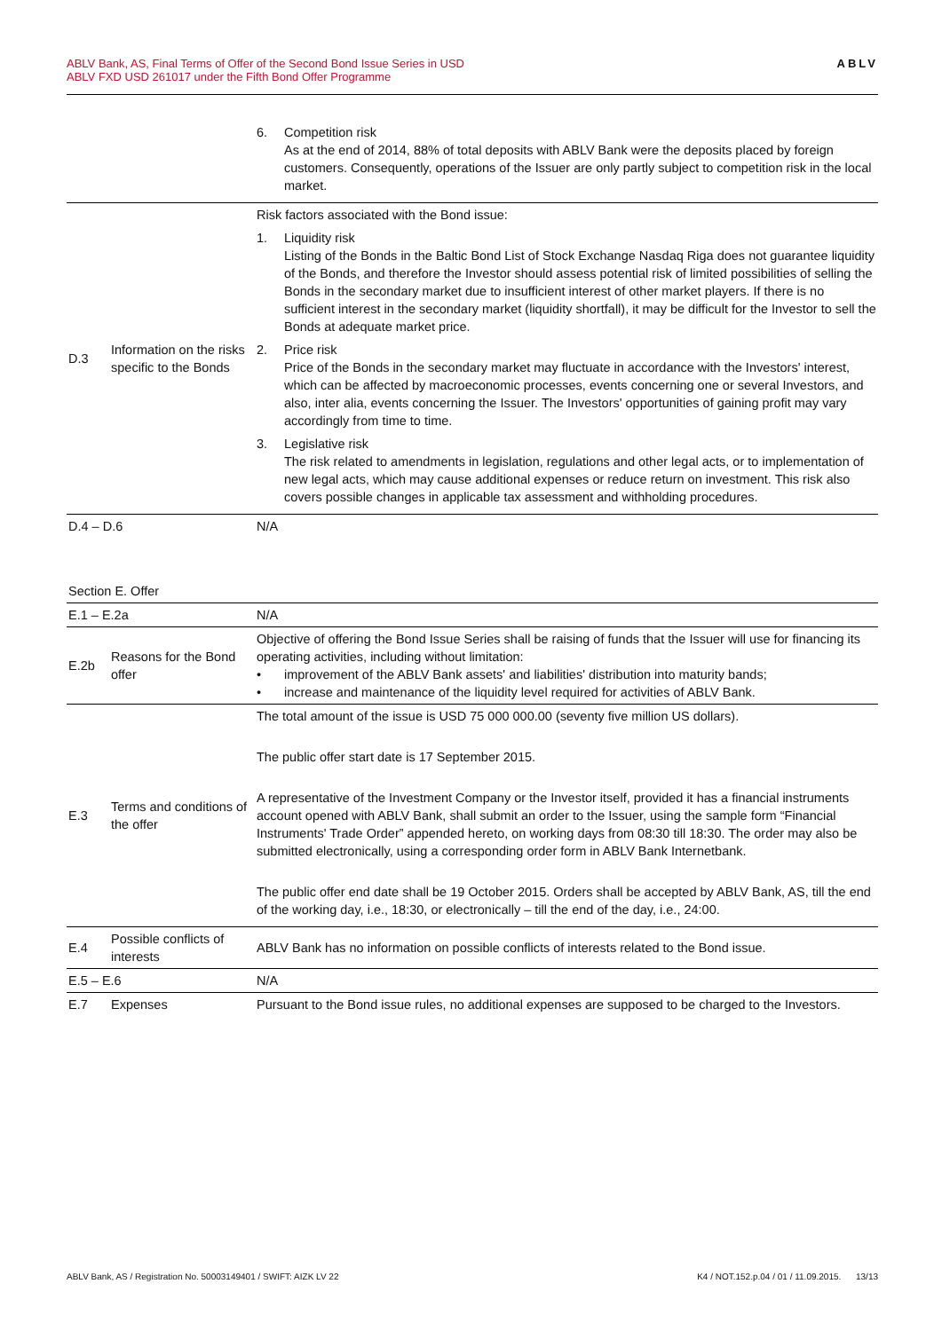ABLV Bank, AS, Final Terms of Offer of the Second Bond Issue Series in USD
ABLV FXD USD 261017 under the Fifth Bond Offer Programme
ABLV
| | | 6. Competition risk As at the end of 2014, 88% of total deposits with ABLV Bank were the deposits placed by foreign customers. Consequently, operations of the Issuer are only partly subject to competition risk in the local market. |
| D.3 | Information on the risks specific to the Bonds | Risk factors associated with the Bond issue: 1. Liquidity risk Listing of the Bonds in the Baltic Bond List of Stock Exchange Nasdaq Riga does not guarantee liquidity of the Bonds, and therefore the Investor should assess potential risk of limited possibilities of selling the Bonds in the secondary market due to insufficient interest of other market players. If there is no sufficient interest in the secondary market (liquidity shortfall), it may be difficult for the Investor to sell the Bonds at adequate market price. 2. Price risk Price of the Bonds in the secondary market may fluctuate in accordance with the Investors' interest, which can be affected by macroeconomic processes, events concerning one or several Investors, and also, inter alia, events concerning the Issuer. The Investors' opportunities of gaining profit may vary accordingly from time to time. 3. Legislative risk The risk related to amendments in legislation, regulations and other legal acts, or to implementation of new legal acts, which may cause additional expenses or reduce return on investment. This risk also covers possible changes in applicable tax assessment and withholding procedures. |
| D.4 – D.6 | | N/A |
| Section E. Offer | | |
| E.1 – E.2a | | N/A |
| E.2b | Reasons for the Bond offer | Objective of offering the Bond Issue Series shall be raising of funds that the Issuer will use for financing its operating activities, including without limitation: • improvement of the ABLV Bank assets' and liabilities' distribution into maturity bands; • increase and maintenance of the liquidity level required for activities of ABLV Bank. |
| E.3 | Terms and conditions of the offer | The total amount of the issue is USD 75 000 000.00 (seventy five million US dollars). The public offer start date is 17 September 2015. A representative of the Investment Company or the Investor itself, provided it has a financial instruments account opened with ABLV Bank, shall submit an order to the Issuer, using the sample form “Financial Instruments' Trade Order” appended hereto, on working days from 08:30 till 18:30. The order may also be submitted electronically, using a corresponding order form in ABLV Bank Internetbank. The public offer end date shall be 19 October 2015. Orders shall be accepted by ABLV Bank, AS, till the end of the working day, i.e., 18:30, or electronically – till the end of the day, i.e., 24:00. |
| E.4 | Possible conflicts of interests | ABLV Bank has no information on possible conflicts of interests related to the Bond issue. |
| E.5 – E.6 | | N/A |
| E.7 | Expenses | Pursuant to the Bond issue rules, no additional expenses are supposed to be charged to the Investors. |
ABLV Bank, AS / Registration No. 50003149401 / SWIFT: AIZK LV 22 K4 / NOT.152.p.04 / 01 / 11.09.2015. 13/13